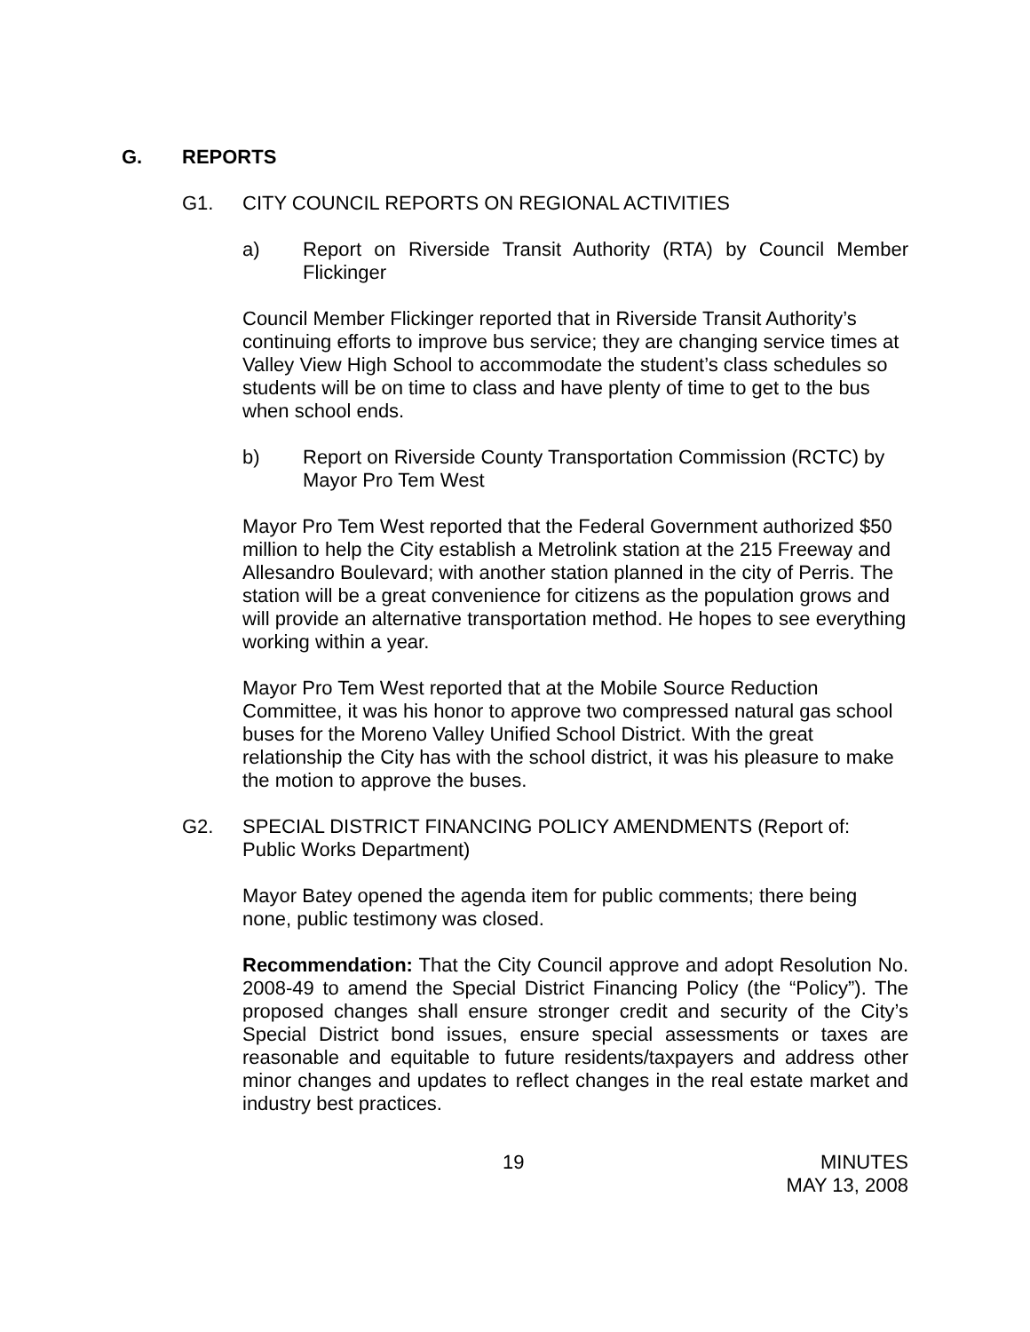G. REPORTS
G1. CITY COUNCIL REPORTS ON REGIONAL ACTIVITIES
a) Report on Riverside Transit Authority (RTA) by Council Member Flickinger
Council Member Flickinger reported that in Riverside Transit Authority’s continuing efforts to improve bus service; they are changing service times at Valley View High School to accommodate the student’s class schedules so students will be on time to class and have plenty of time to get to the bus when school ends.
b) Report on Riverside County Transportation Commission (RCTC) by Mayor Pro Tem West
Mayor Pro Tem West reported that the Federal Government authorized $50 million to help the City establish a Metrolink station at the 215 Freeway and Allesandro Boulevard; with another station planned in the city of Perris. The station will be a great convenience for citizens as the population grows and will provide an alternative transportation method. He hopes to see everything working within a year.
Mayor Pro Tem West reported that at the Mobile Source Reduction Committee, it was his honor to approve two compressed natural gas school buses for the Moreno Valley Unified School District. With the great relationship the City has with the school district, it was his pleasure to make the motion to approve the buses.
G2. SPECIAL DISTRICT FINANCING POLICY AMENDMENTS (Report of: Public Works Department)
Mayor Batey opened the agenda item for public comments; there being none, public testimony was closed.
Recommendation: That the City Council approve and adopt Resolution No. 2008-49 to amend the Special District Financing Policy (the “Policy”). The proposed changes shall ensure stronger credit and security of the City’s Special District bond issues, ensure special assessments or taxes are reasonable and equitable to future residents/taxpayers and address other minor changes and updates to reflect changes in the real estate market and industry best practices.
19 MINUTES
MAY 13, 2008